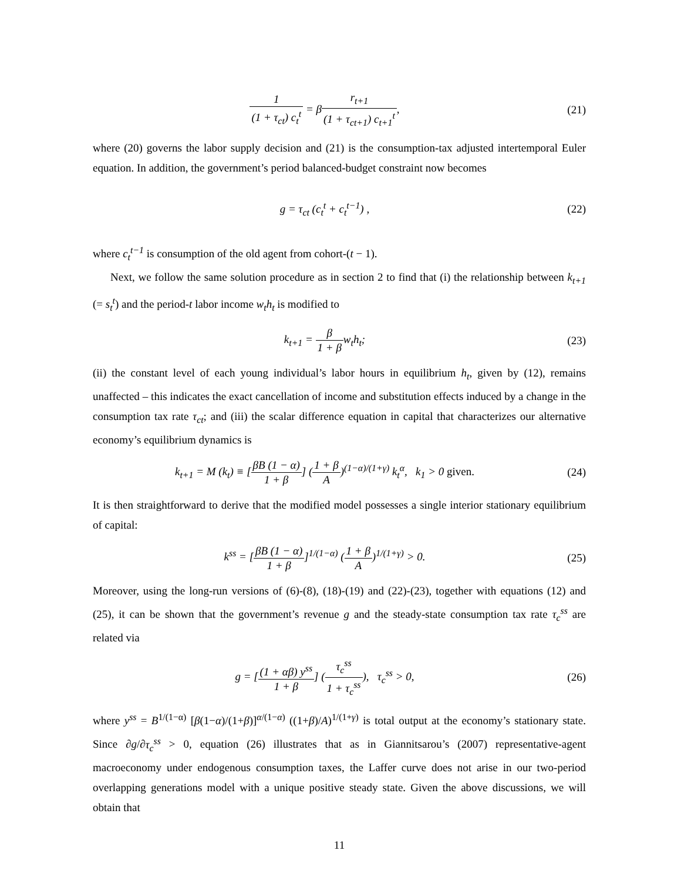1 (1 + τ<sub>ct</sub>) c<sub>t</sub><sup>t</sup> = βr<sub>t+1</sub> (1 + τ<sub>ct+1</sub>) c<sub>t+1</sub><sup>t</sup>,
(21)
where (20) governs the labor supply decision and (21) is the consumption-tax adjusted intertemporal Euler equation. In addition, the government’s period balanced-budget constraint now becomes
g = τ<sub>ct</sub> (c<sub>t</sub><sup>t</sup> + c<sub>t</sub><sup>t−1</sup>) , (22)
where c<sub>t</sub><sup>t−1</sup> is consumption of the old agent from cohort-(t − 1).
Next, we follow the same solution procedure as in section 2 to find that (i) the relationship between k<sub>t+1</sub> (= s<sub>t</sub><sup>t</sup>) and the period-t labor income w<sub>t</sub>h<sub>t</sub> is modified to
k<sub>t+1</sub> = β 1 + βw<sub>t</sub>h<sub>t</sub>; (23)
(ii) the constant level of each young individual’s labor hours in equilibrium h<sub>t</sub>, given by (12), remains unaffected – this indicates the exact cancellation of income and substitution effects induced by a change in the consumption tax rate τ<sub>ct</sub>; and (iii) the scalar difference equation in capital that characterizes our alternative economy’s equilibrium dynamics is
k<sub>t+1</sub> = M (k<sub>t</sub>) ≡ [βB (1 − α) 1 + β] (1 + β A)<sup>(1−α)/(1+γ)</sup> k<sub>t</sub><sup>α</sup>, k<sub>1</sub> > 0 given.
(24)
It is then straightforward to derive that the modified model possesses a single interior stationary equilibrium of capital:
k<sup>ss</sup> = [βB (1 − α) 1 + β]<sup>1/(1−α)</sup> (1 + β A)<sup>1/(1+γ)</sup> > 0.
(25)
Moreover, using the long-run versions of (6)-(8), (18)-(19) and (22)-(23), together with equations (12) and (25), it can be shown that the government’s revenue g and the steady-state consumption tax rate τ<sub>c</sub><sup>ss</sup> are related via
g = [(1 + αβ) y<sup>ss</sup> 1 + β] (τ<sub>c</sub><sup>ss</sup> 1 + τ<sub>c</sub><sup>ss</sup>), τ<sub>c</sub><sup>ss</sup> > 0,
(26)
where y<sup>ss</sup> = B<sup>1/(1−α)</sup> [β(1−α)/(1+β)]<sup>α/(1−α)</sup> ((1+β)/A)<sup>1/(1+γ)</sup> is total output at the economy’s stationary state. Since ∂g/∂τ<sub>c</sub><sup>ss</sup> > 0, equation (26) illustrates that as in Giannitsarou’s (2007) representative-agent macroeconomy under endogenous consumption taxes, the Laffer curve does not arise in our two-period overlapping generations model with a unique positive steady state. Given the above discussions, we will obtain that
11